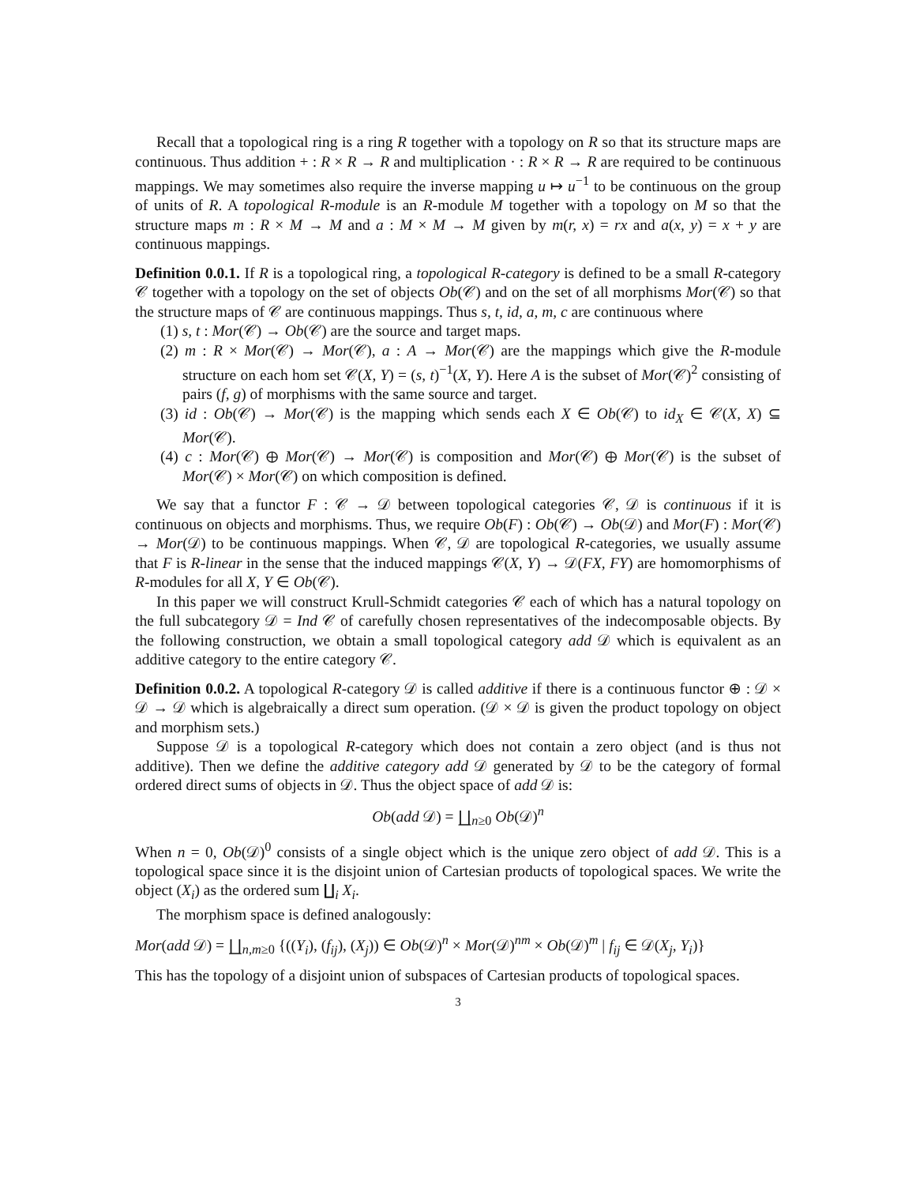Recall that a topological ring is a ring R together with a topology on R so that its structure maps are continuous. Thus addition + : R × R → R and multiplication · : R × R → R are required to be continuous mappings. We may sometimes also require the inverse mapping u ↦ u<sup>−1</sup> to be continuous on the group of units of R. A topological R-module is an R-module M together with a topology on M so that the structure maps m : R × M → M and a : M × M → M given by m(r, x) = rx and a(x, y) = x + y are continuous mappings.
Definition 0.0.1. If R is a topological ring, a topological R-category is defined to be a small R-category 𝒞 together with a topology on the set of objects Ob(𝒞) and on the set of all morphisms Mor(𝒞) so that the structure maps of 𝒞 are continuous mappings. Thus s, t, id, a, m, c are continuous where
(1) s, t : Mor(𝒞) → Ob(𝒞) are the source and target maps.
(2) m : R × Mor(𝒞) → Mor(𝒞), a : A → Mor(𝒞) are the mappings which give the R-module structure on each hom set 𝒞(X, Y) = (s, t)<sup>−1</sup>(X, Y). Here A is the subset of Mor(𝒞)<sup>2</sup> consisting of pairs (f, g) of morphisms with the same source and target.
(3) id : Ob(𝒞) → Mor(𝒞) is the mapping which sends each X ∈ Ob(𝒞) to id<sub>X</sub> ∈ 𝒞(X, X) ⊆ Mor(𝒞).
(4) c : Mor(𝒞) ⊕ Mor(𝒞) → Mor(𝒞) is composition and Mor(𝒞) ⊕ Mor(𝒞) is the subset of Mor(𝒞) × Mor(𝒞) on which composition is defined.
We say that a functor F : 𝒞 → 𝒟 between topological categories 𝒞, 𝒟 is continuous if it is continuous on objects and morphisms. Thus, we require Ob(F) : Ob(𝒞) → Ob(𝒟) and Mor(F) : Mor(𝒞) → Mor(𝒟) to be continuous mappings. When 𝒞, 𝒟 are topological R-categories, we usually assume that F is R-linear in the sense that the induced mappings 𝒞(X, Y) → 𝒟(FX, FY) are homomorphisms of R-modules for all X, Y ∈ Ob(𝒞).
In this paper we will construct Krull-Schmidt categories 𝒞 each of which has a natural topology on the full subcategory 𝒟 = Ind 𝒞 of carefully chosen representatives of the indecomposable objects. By the following construction, we obtain a small topological category add 𝒟 which is equivalent as an additive category to the entire category 𝒞.
Definition 0.0.2. A topological R-category 𝒟 is called additive if there is a continuous functor ⊕ : 𝒟 × 𝒟 → 𝒟 which is algebraically a direct sum operation. (𝒟 × 𝒟 is given the product topology on object and morphism sets.)
Suppose 𝒟 is a topological R-category which does not contain a zero object (and is thus not additive). Then we define the additive category add 𝒟 generated by 𝒟 to be the category of formal ordered direct sums of objects in 𝒟. Thus the object space of add 𝒟 is:
Ob(add 𝒟) = ∐<sub>n≥0</sub> Ob(𝒟)<sup>n</sup>
When n = 0, Ob(𝒟)<sup>0</sup> consists of a single object which is the unique zero object of add 𝒟. This is a topological space since it is the disjoint union of Cartesian products of topological spaces. We write the object (X<sub>i</sub>) as the ordered sum ∐<sub>i</sub> X<sub>i</sub>.
The morphism space is defined analogously:
Mor(add 𝒟) = ∐<sub>n,m≥0</sub> {((Y<sub>i</sub>), (f<sub>ij</sub>), (X<sub>j</sub>)) ∈ Ob(𝒟)<sup>n</sup> × Mor(𝒟)<sup>nm</sup> × Ob(𝒟)<sup>m</sup> | f<sub>ij</sub> ∈ 𝒟(X<sub>j</sub>, Y<sub>i</sub>)}
This has the topology of a disjoint union of subspaces of Cartesian products of topological spaces.
3